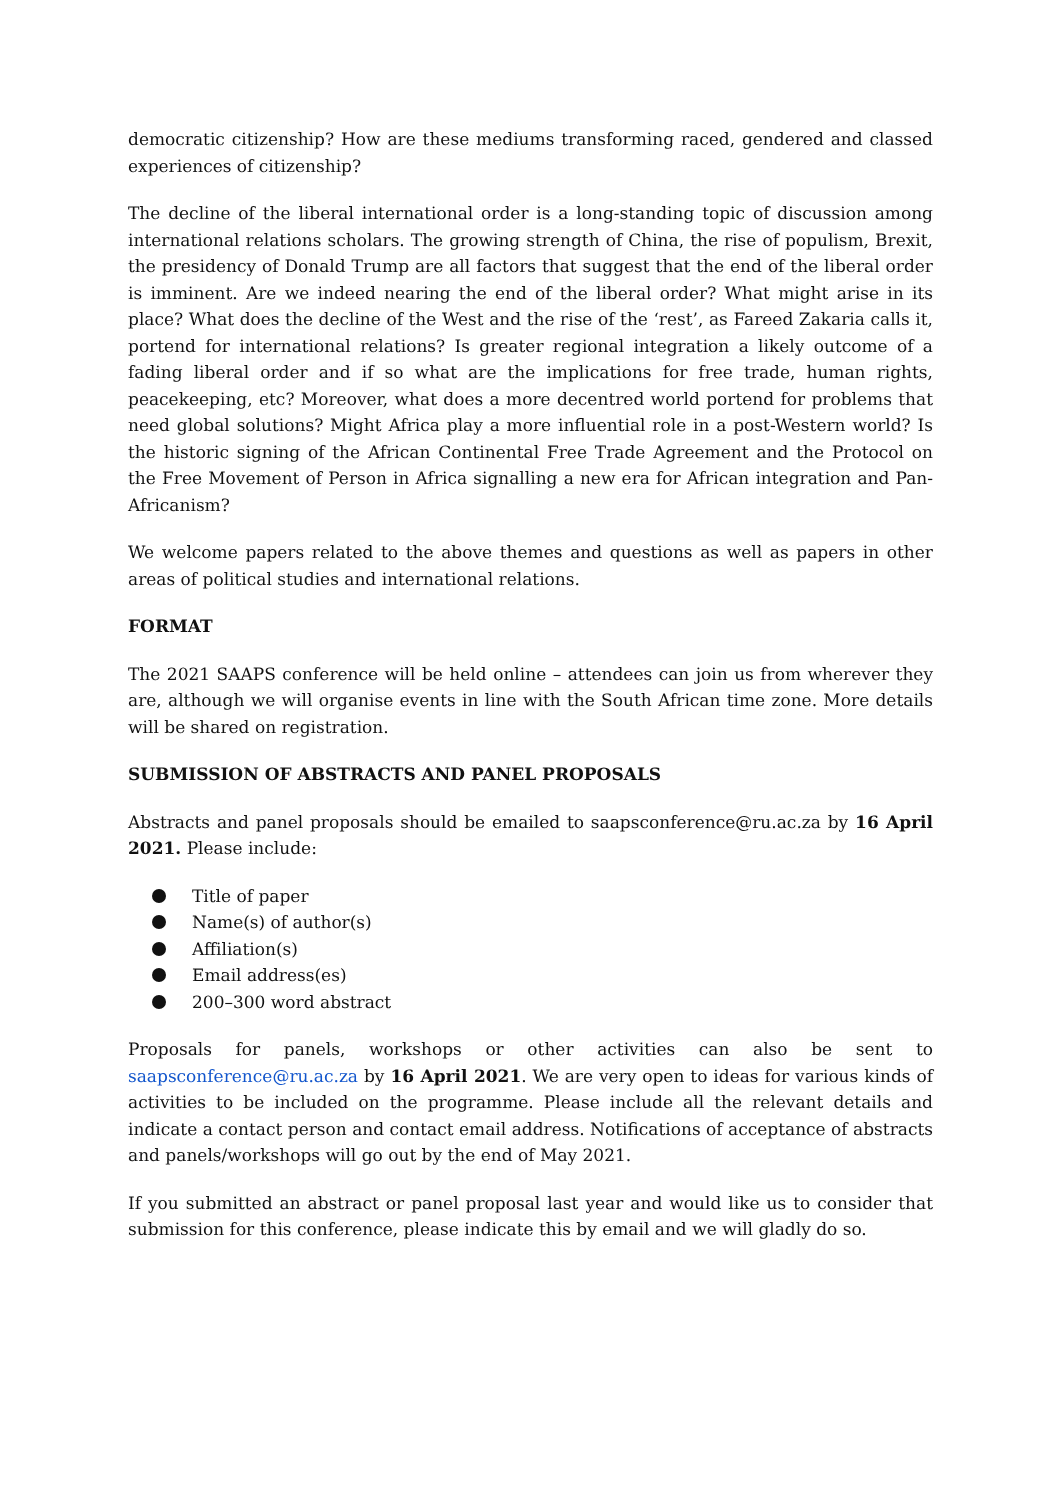democratic citizenship? How are these mediums transforming raced, gendered and classed experiences of citizenship?
The decline of the liberal international order is a long-standing topic of discussion among international relations scholars. The growing strength of China, the rise of populism, Brexit, the presidency of Donald Trump are all factors that suggest that the end of the liberal order is imminent. Are we indeed nearing the end of the liberal order? What might arise in its place? What does the decline of the West and the rise of the ‘rest’, as Fareed Zakaria calls it, portend for international relations? Is greater regional integration a likely outcome of a fading liberal order and if so what are the implications for free trade, human rights, peacekeeping, etc? Moreover, what does a more decentred world portend for problems that need global solutions? Might Africa play a more influential role in a post-Western world? Is the historic signing of the African Continental Free Trade Agreement and the Protocol on the Free Movement of Person in Africa signalling a new era for African integration and Pan-Africanism?
We welcome papers related to the above themes and questions as well as papers in other areas of political studies and international relations.
FORMAT
The 2021 SAAPS conference will be held online – attendees can join us from wherever they are, although we will organise events in line with the South African time zone. More details will be shared on registration.
SUBMISSION OF ABSTRACTS AND PANEL PROPOSALS
Abstracts and panel proposals should be emailed to saapsconference@ru.ac.za by 16 April 2021. Please include:
Title of paper
Name(s) of author(s)
Affiliation(s)
Email address(es)
200–300 word abstract
Proposals for panels, workshops or other activities can also be sent to saapsconference@ru.ac.za by 16 April 2021. We are very open to ideas for various kinds of activities to be included on the programme. Please include all the relevant details and indicate a contact person and contact email address. Notifications of acceptance of abstracts and panels/workshops will go out by the end of May 2021.
If you submitted an abstract or panel proposal last year and would like us to consider that submission for this conference, please indicate this by email and we will gladly do so.